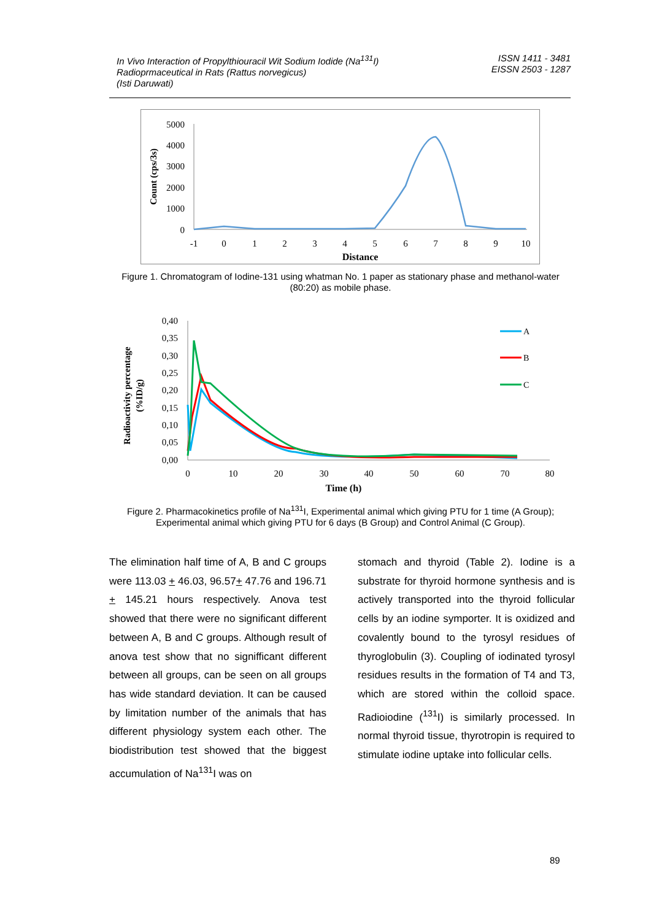In Vivo Interaction of Propylthiouracil Wit Sodium Iodide (Na<sup>131</sup>I)
Radioprmaceutical in Rats (Rattus norvegicus)
(Isti Daruwati)
ISSN 1411 - 3481
EISSN 2503 - 1287
5000
4000
3000
2000
1000
0
-1
0
1
2
3
4
5
6
7
8
9
10
Distance
Count (cps/3s)
Figure 1. Chromatogram of Iodine-131 using whatman No. 1 paper as stationary phase and methanol-water (80:20) as mobile phase.
0,40
0,35
0,30
0,25
0,20
0,15
0,10
0,05
0,00
0
10
20
30
40
50
60
70
80
Time (h)
Radioactivity percentage
(%ID/g)
A
B
C
Figure 2. Pharmacokinetics profile of Na<sup>131</sup>I, Experimental animal which giving PTU for 1 time (A Group); Experimental animal which giving PTU for 6 days (B Group) and Control Animal (C Group).
The elimination half time of A, B and C groups were 113.03 + 46.03, 96.57+ 47.76 and 196.71 + 145.21 hours respectively. Anova test showed that there were no significant different between A, B and C groups. Although result of anova test show that no signifficant different between all groups, can be seen on all groups has wide standard deviation. It can be caused by limitation number of the animals that has different physiology system each other. The biodistribution test showed that the biggest accumulation of Na<sup>131</sup>I was on
stomach and thyroid (Table 2). Iodine is a substrate for thyroid hormone synthesis and is actively transported into the thyroid follicular cells by an iodine symporter. It is oxidized and covalently bound to the tyrosyl residues of thyroglobulin (3). Coupling of iodinated tyrosyl residues results in the formation of T4 and T3, which are stored within the colloid space. Radioiodine (<sup>131</sup>I) is similarly processed. In normal thyroid tissue, thyrotropin is required to stimulate iodine uptake into follicular cells.
89